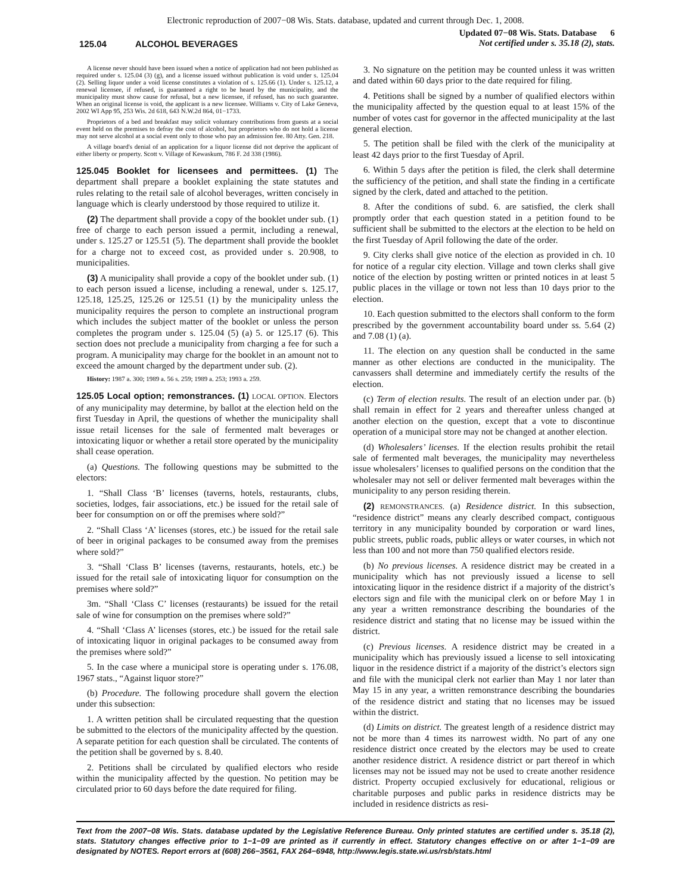Electronic reproduction of 2007−08 Wis. Stats. database, updated and current through Dec. 1, 2008.
125.04 ALCOHOL BEVERAGES
Updated 07−08 Wis. Stats. Database 6
Not certified under s. 35.18 (2), stats.
A license never should have been issued when a notice of application had not been published as required under s. 125.04 (3) (g), and a license issued without publication is void under s. 125.04 (2). Selling liquor under a void license constitutes a violation of s. 125.66 (1). Under s. 125.12, a renewal licensee, if refused, is guaranteed a right to be heard by the municipality, and the municipality must show cause for refusal, but a new licensee, if refused, has no such guarantee. When an original license is void, the applicant is a new licensee. Williams v. City of Lake Geneva, 2002 WI App 95, 253 Wis. 2d 618, 643 N.W.2d 864, 01−1733.
Proprietors of a bed and breakfast may solicit voluntary contributions from guests at a social event held on the premises to defray the cost of alcohol, but proprietors who do not hold a license may not serve alcohol at a social event only to those who pay an admission fee. 80 Atty. Gen. 218.
A village board's denial of an application for a liquor license did not deprive the applicant of either liberty or property. Scott v. Village of Kewaskum, 786 F. 2d 338 (1986).
125.045 Booklet for licensees and permittees. (1) The department shall prepare a booklet explaining the state statutes and rules relating to the retail sale of alcohol beverages, written concisely in language which is clearly understood by those required to utilize it.
(2) The department shall provide a copy of the booklet under sub. (1) free of charge to each person issued a permit, including a renewal, under s. 125.27 or 125.51 (5). The department shall provide the booklet for a charge not to exceed cost, as provided under s. 20.908, to municipalities.
(3) A municipality shall provide a copy of the booklet under sub. (1) to each person issued a license, including a renewal, under s. 125.17, 125.18, 125.25, 125.26 or 125.51 (1) by the municipality unless the municipality requires the person to complete an instructional program which includes the subject matter of the booklet or unless the person completes the program under s. 125.04 (5) (a) 5. or 125.17 (6). This section does not preclude a municipality from charging a fee for such a program. A municipality may charge for the booklet in an amount not to exceed the amount charged by the department under sub. (2).
History: 1987 a. 300; 1989 a. 56 s. 259; 1989 a. 253; 1993 a. 259.
125.05 Local option; remonstrances. (1) LOCAL OPTION. Electors of any municipality may determine, by ballot at the election held on the first Tuesday in April, the questions of whether the municipality shall issue retail licenses for the sale of fermented malt beverages or intoxicating liquor or whether a retail store operated by the municipality shall cease operation.
(a) Questions. The following questions may be submitted to the electors:
1. “Shall Class ‘B’ licenses (taverns, hotels, restaurants, clubs, societies, lodges, fair associations, etc.) be issued for the retail sale of beer for consumption on or off the premises where sold?”
2. “Shall Class ‘A’ licenses (stores, etc.) be issued for the retail sale of beer in original packages to be consumed away from the premises where sold?”
3. “Shall ‘Class B’ licenses (taverns, restaurants, hotels, etc.) be issued for the retail sale of intoxicating liquor for consumption on the premises where sold?”
3m. “Shall ‘Class C’ licenses (restaurants) be issued for the retail sale of wine for consumption on the premises where sold?”
4. “Shall ‘Class A’ licenses (stores, etc.) be issued for the retail sale of intoxicating liquor in original packages to be consumed away from the premises where sold?”
5. In the case where a municipal store is operating under s. 176.08, 1967 stats., “Against liquor store?”
(b) Procedure. The following procedure shall govern the election under this subsection:
1. A written petition shall be circulated requesting that the question be submitted to the electors of the municipality affected by the question. A separate petition for each question shall be circulated. The contents of the petition shall be governed by s. 8.40.
2. Petitions shall be circulated by qualified electors who reside within the municipality affected by the question. No petition may be circulated prior to 60 days before the date required for filing.
3. No signature on the petition may be counted unless it was written and dated within 60 days prior to the date required for filing.
4. Petitions shall be signed by a number of qualified electors within the municipality affected by the question equal to at least 15% of the number of votes cast for governor in the affected municipality at the last general election.
5. The petition shall be filed with the clerk of the municipality at least 42 days prior to the first Tuesday of April.
6. Within 5 days after the petition is filed, the clerk shall determine the sufficiency of the petition, and shall state the finding in a certificate signed by the clerk, dated and attached to the petition.
8. After the conditions of subd. 6. are satisfied, the clerk shall promptly order that each question stated in a petition found to be sufficient shall be submitted to the electors at the election to be held on the first Tuesday of April following the date of the order.
9. City clerks shall give notice of the election as provided in ch. 10 for notice of a regular city election. Village and town clerks shall give notice of the election by posting written or printed notices in at least 5 public places in the village or town not less than 10 days prior to the election.
10. Each question submitted to the electors shall conform to the form prescribed by the government accountability board under ss. 5.64 (2) and 7.08 (1) (a).
11. The election on any question shall be conducted in the same manner as other elections are conducted in the municipality. The canvassers shall determine and immediately certify the results of the election.
(c) Term of election results. The result of an election under par. (b) shall remain in effect for 2 years and thereafter unless changed at another election on the question, except that a vote to discontinue operation of a municipal store may not be changed at another election.
(d) Wholesalers’ licenses. If the election results prohibit the retail sale of fermented malt beverages, the municipality may nevertheless issue wholesalers’ licenses to qualified persons on the condition that the wholesaler may not sell or deliver fermented malt beverages within the municipality to any person residing therein.
(2) REMONSTRANCES. (a) Residence district. In this subsection, “residence district” means any clearly described compact, contiguous territory in any municipality bounded by corporation or ward lines, public streets, public roads, public alleys or water courses, in which not less than 100 and not more than 750 qualified electors reside.
(b) No previous licenses. A residence district may be created in a municipality which has not previously issued a license to sell intoxicating liquor in the residence district if a majority of the district’s electors sign and file with the municipal clerk on or before May 1 in any year a written remonstrance describing the boundaries of the residence district and stating that no license may be issued within the district.
(c) Previous licenses. A residence district may be created in a municipality which has previously issued a license to sell intoxicating liquor in the residence district if a majority of the district’s electors sign and file with the municipal clerk not earlier than May 1 nor later than May 15 in any year, a written remonstrance describing the boundaries of the residence district and stating that no licenses may be issued within the district.
(d) Limits on district. The greatest length of a residence district may not be more than 4 times its narrowest width. No part of any one residence district once created by the electors may be used to create another residence district. A residence district or part thereof in which licenses may not be issued may not be used to create another residence district. Property occupied exclusively for educational, religious or charitable purposes and public parks in residence districts may be included in residence districts as resi-
Text from the 2007−08 Wis. Stats. database updated by the Legislative Reference Bureau. Only printed statutes are certified under s. 35.18 (2), stats. Statutory changes effective prior to 1−1−09 are printed as if currently in effect. Statutory changes effective on or after 1−1−09 are designated by NOTES. Report errors at (608) 266−3561, FAX 264−6948, http://www.legis.state.wi.us/rsb/stats.html